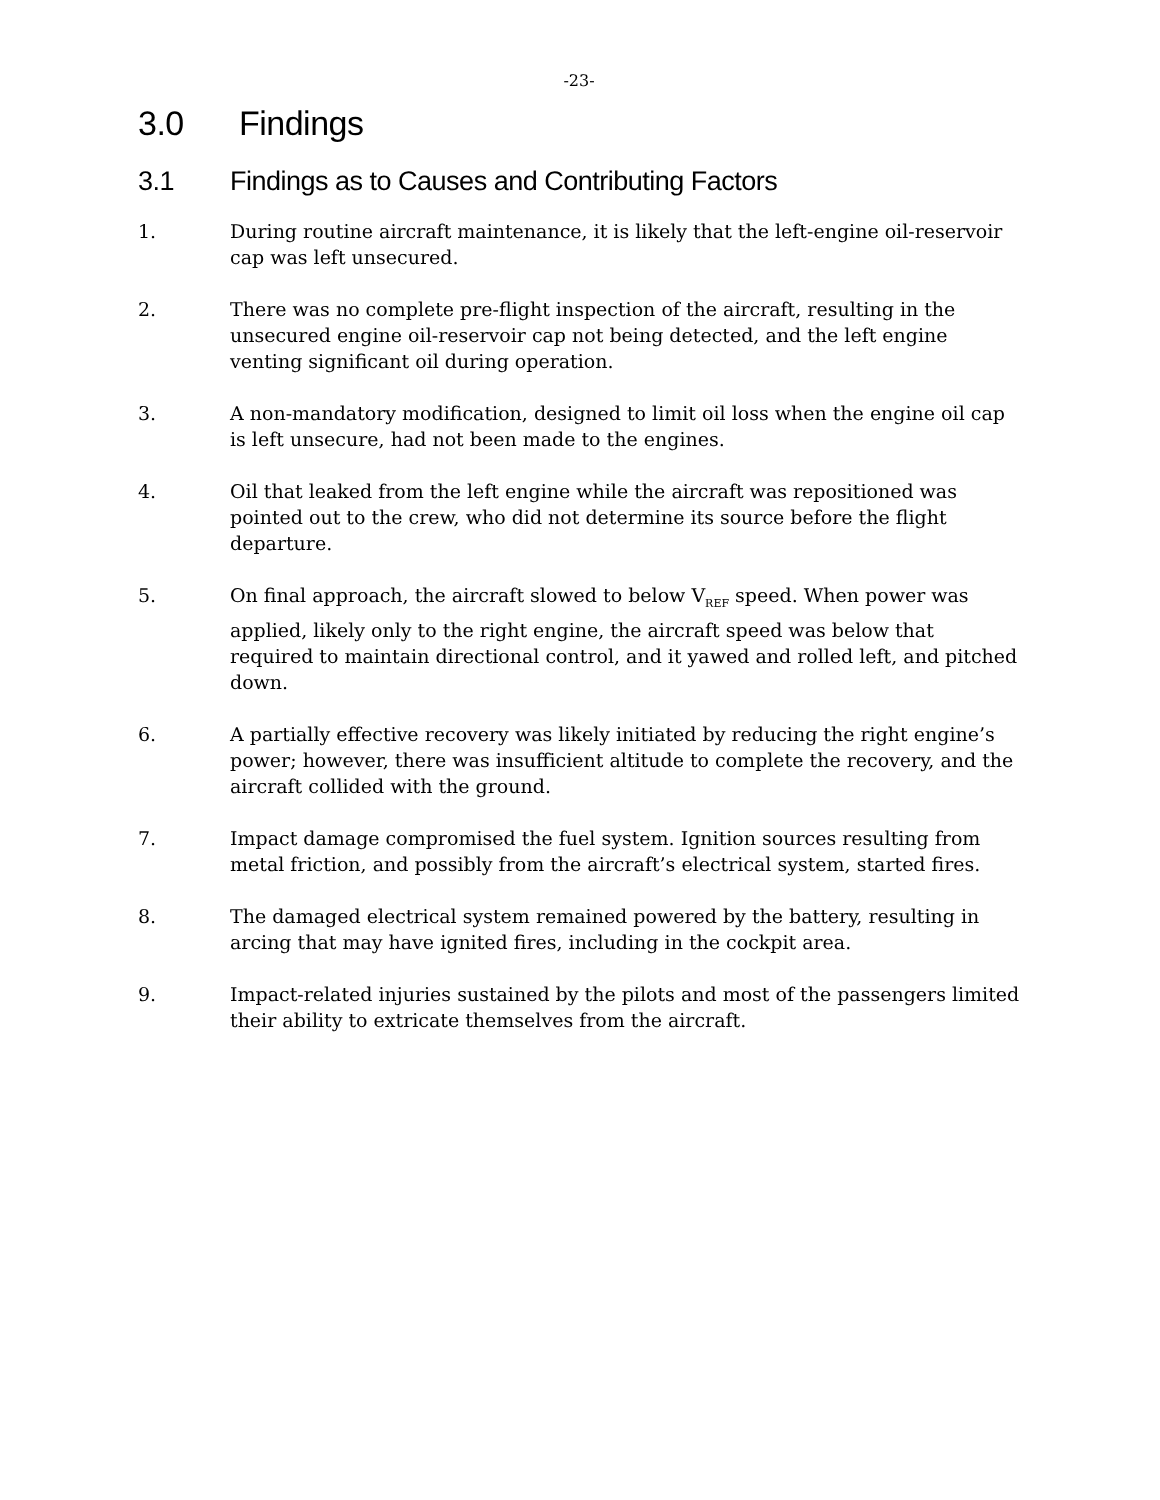-23-
3.0 Findings
3.1 Findings as to Causes and Contributing Factors
1. During routine aircraft maintenance, it is likely that the left-engine oil-reservoir cap was left unsecured.
2. There was no complete pre-flight inspection of the aircraft, resulting in the unsecured engine oil-reservoir cap not being detected, and the left engine venting significant oil during operation.
3. A non-mandatory modification, designed to limit oil loss when the engine oil cap is left unsecure, had not been made to the engines.
4. Oil that leaked from the left engine while the aircraft was repositioned was pointed out to the crew, who did not determine its source before the flight departure.
5. On final approach, the aircraft slowed to below V<sub>REF</sub> speed. When power was applied, likely only to the right engine, the aircraft speed was below that required to maintain directional control, and it yawed and rolled left, and pitched down.
6. A partially effective recovery was likely initiated by reducing the right engine’s power; however, there was insufficient altitude to complete the recovery, and the aircraft collided with the ground.
7. Impact damage compromised the fuel system. Ignition sources resulting from metal friction, and possibly from the aircraft’s electrical system, started fires.
8. The damaged electrical system remained powered by the battery, resulting in arcing that may have ignited fires, including in the cockpit area.
9. Impact-related injuries sustained by the pilots and most of the passengers limited their ability to extricate themselves from the aircraft.